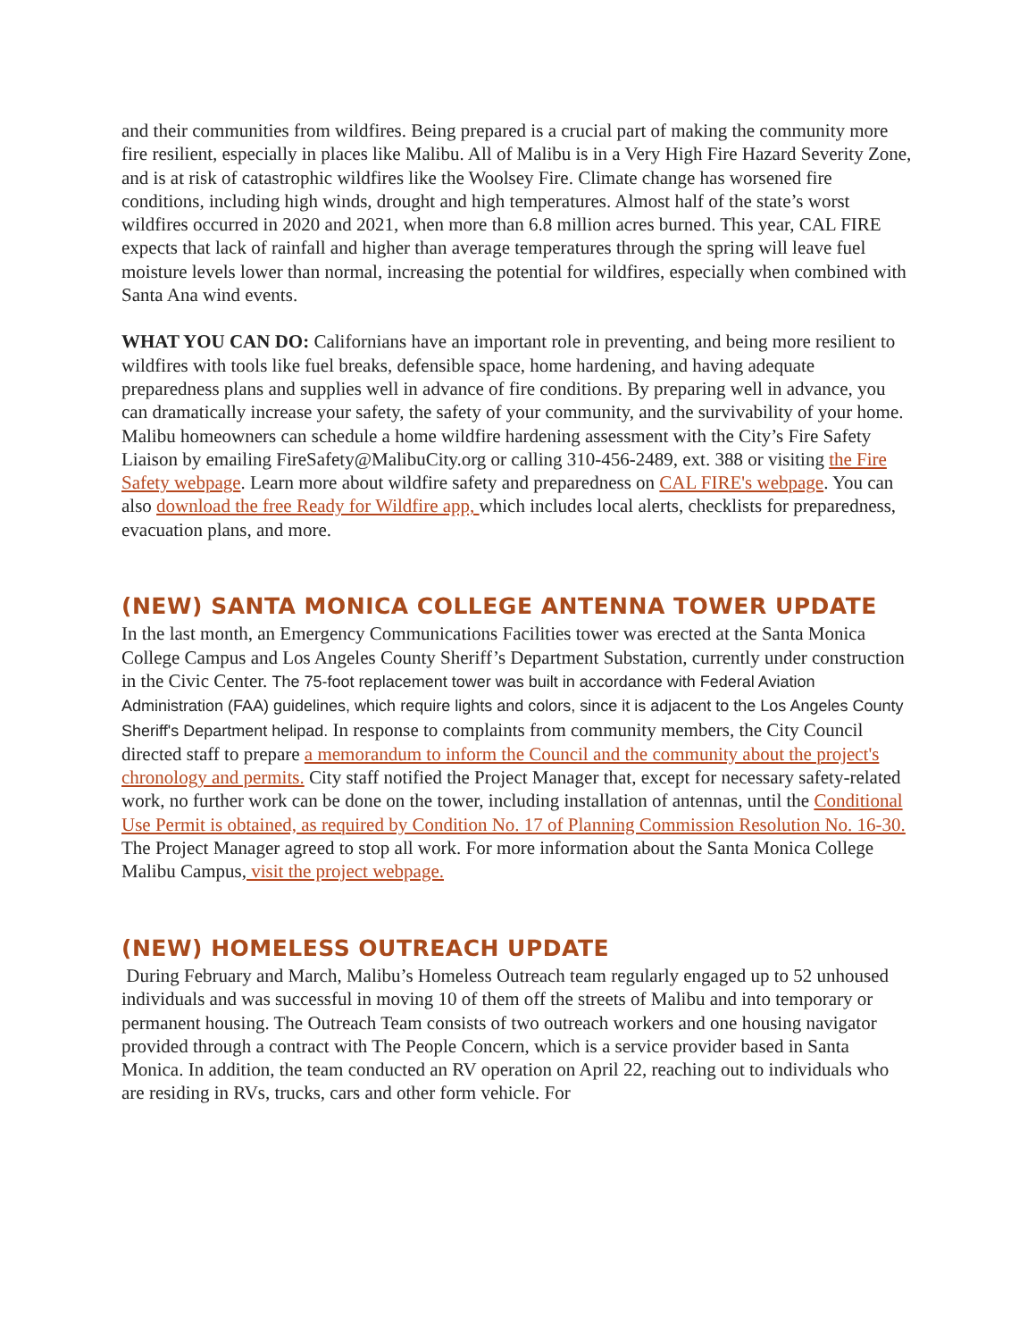and their communities from wildfires. Being prepared is a crucial part of making the community more fire resilient, especially in places like Malibu. All of Malibu is in a Very High Fire Hazard Severity Zone, and is at risk of catastrophic wildfires like the Woolsey Fire. Climate change has worsened fire conditions, including high winds, drought and high temperatures. Almost half of the state’s worst wildfires occurred in 2020 and 2021, when more than 6.8 million acres burned. This year, CAL FIRE expects that lack of rainfall and higher than average temperatures through the spring will leave fuel moisture levels lower than normal, increasing the potential for wildfires, especially when combined with Santa Ana wind events.
WHAT YOU CAN DO: Californians have an important role in preventing, and being more resilient to wildfires with tools like fuel breaks, defensible space, home hardening, and having adequate preparedness plans and supplies well in advance of fire conditions. By preparing well in advance, you can dramatically increase your safety, the safety of your community, and the survivability of your home. Malibu homeowners can schedule a home wildfire hardening assessment with the City’s Fire Safety Liaison by emailing FireSafety@MalibuCity.org or calling 310-456-2489, ext. 388 or visiting the Fire Safety webpage. Learn more about wildfire safety and preparedness on CAL FIRE's webpage. You can also download the free Ready for Wildfire app, which includes local alerts, checklists for preparedness, evacuation plans, and more.
(NEW) SANTA MONICA COLLEGE ANTENNA TOWER UPDATE
In the last month, an Emergency Communications Facilities tower was erected at the Santa Monica College Campus and Los Angeles County Sheriff’s Department Substation, currently under construction in the Civic Center. The 75-foot replacement tower was built in accordance with Federal Aviation Administration (FAA) guidelines, which require lights and colors, since it is adjacent to the Los Angeles County Sheriff's Department helipad. In response to complaints from community members, the City Council directed staff to prepare a memorandum to inform the Council and the community about the project's chronology and permits. City staff notified the Project Manager that, except for necessary safety-related work, no further work can be done on the tower, including installation of antennas, until the Conditional Use Permit is obtained, as required by Condition No. 17 of Planning Commission Resolution No. 16-30. The Project Manager agreed to stop all work. For more information about the Santa Monica College Malibu Campus, visit the project webpage.
(NEW) HOMELESS OUTREACH UPDATE
During February and March, Malibu’s Homeless Outreach team regularly engaged up to 52 unhoused individuals and was successful in moving 10 of them off the streets of Malibu and into temporary or permanent housing. The Outreach Team consists of two outreach workers and one housing navigator provided through a contract with The People Concern, which is a service provider based in Santa Monica. In addition, the team conducted an RV operation on April 22, reaching out to individuals who are residing in RVs, trucks, cars and other form vehicle. For